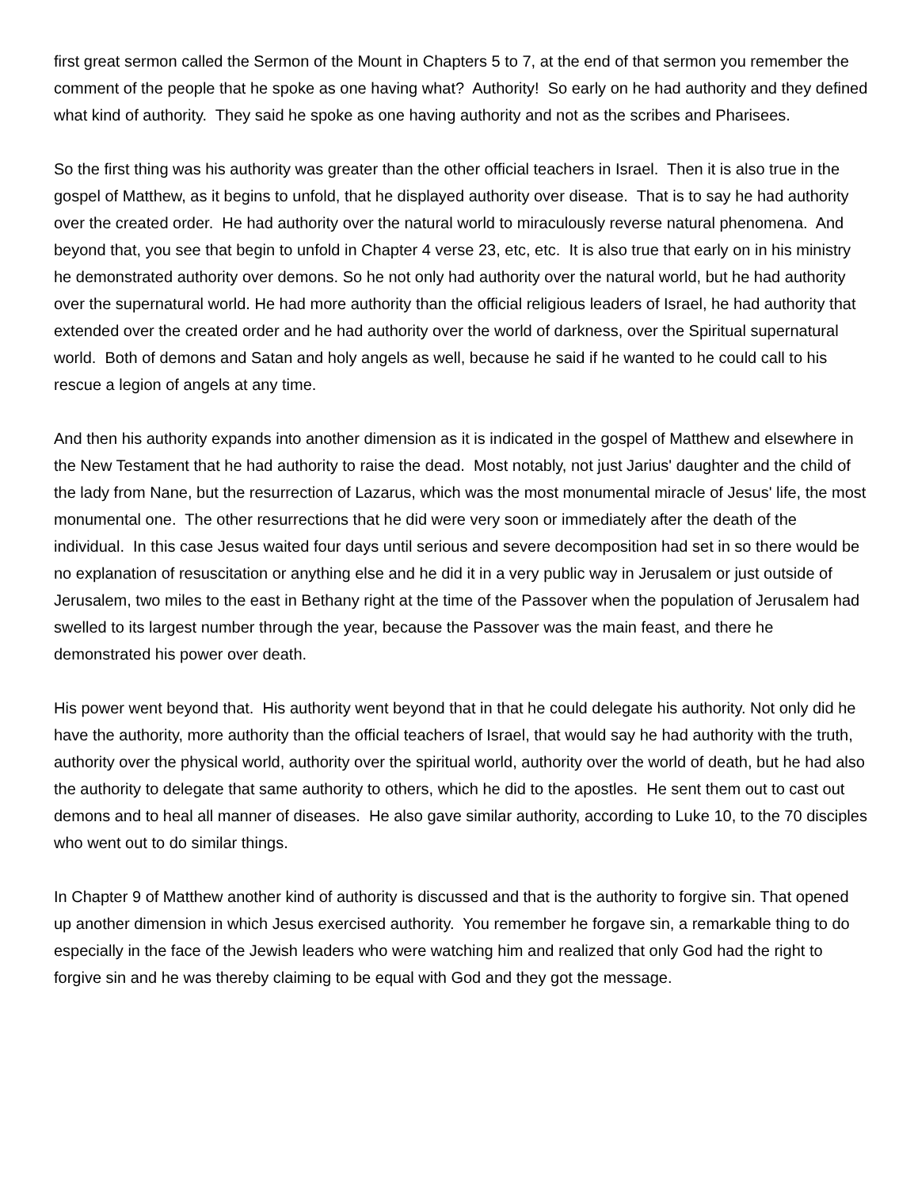first great sermon called the Sermon of the Mount in Chapters 5 to 7, at the end of that sermon you remember the comment of the people that he spoke as one having what? Authority! So early on he had authority and they defined what kind of authority. They said he spoke as one having authority and not as the scribes and Pharisees.
So the first thing was his authority was greater than the other official teachers in Israel. Then it is also true in the gospel of Matthew, as it begins to unfold, that he displayed authority over disease. That is to say he had authority over the created order. He had authority over the natural world to miraculously reverse natural phenomena. And beyond that, you see that begin to unfold in Chapter 4 verse 23, etc, etc. It is also true that early on in his ministry he demonstrated authority over demons. So he not only had authority over the natural world, but he had authority over the supernatural world. He had more authority than the official religious leaders of Israel, he had authority that extended over the created order and he had authority over the world of darkness, over the Spiritual supernatural world. Both of demons and Satan and holy angels as well, because he said if he wanted to he could call to his rescue a legion of angels at any time.
And then his authority expands into another dimension as it is indicated in the gospel of Matthew and elsewhere in the New Testament that he had authority to raise the dead. Most notably, not just Jarius' daughter and the child of the lady from Nane, but the resurrection of Lazarus, which was the most monumental miracle of Jesus' life, the most monumental one. The other resurrections that he did were very soon or immediately after the death of the individual. In this case Jesus waited four days until serious and severe decomposition had set in so there would be no explanation of resuscitation or anything else and he did it in a very public way in Jerusalem or just outside of Jerusalem, two miles to the east in Bethany right at the time of the Passover when the population of Jerusalem had swelled to its largest number through the year, because the Passover was the main feast, and there he demonstrated his power over death.
His power went beyond that. His authority went beyond that in that he could delegate his authority. Not only did he have the authority, more authority than the official teachers of Israel, that would say he had authority with the truth, authority over the physical world, authority over the spiritual world, authority over the world of death, but he had also the authority to delegate that same authority to others, which he did to the apostles. He sent them out to cast out demons and to heal all manner of diseases. He also gave similar authority, according to Luke 10, to the 70 disciples who went out to do similar things.
In Chapter 9 of Matthew another kind of authority is discussed and that is the authority to forgive sin. That opened up another dimension in which Jesus exercised authority. You remember he forgave sin, a remarkable thing to do especially in the face of the Jewish leaders who were watching him and realized that only God had the right to forgive sin and he was thereby claiming to be equal with God and they got the message.